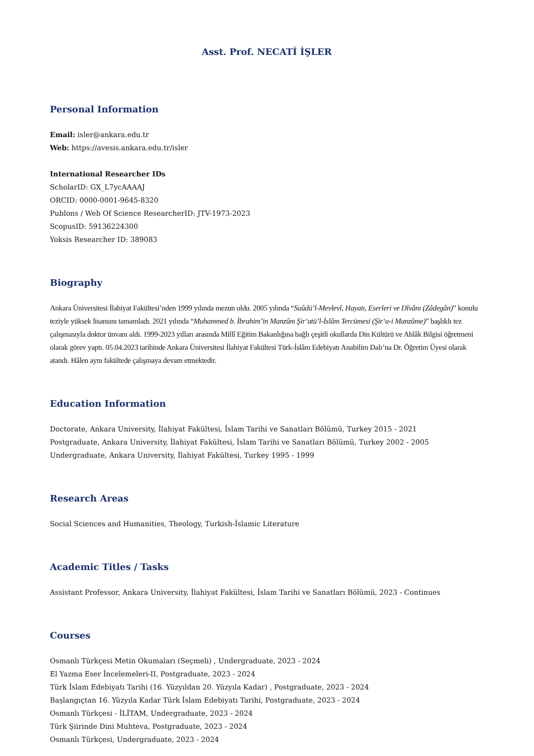Asst. Prof. NECATİ İŞLER
Personal Information
Email: isler@ankara.edu.tr
Web: https://avesis.ankara.edu.tr/isler
International Researcher IDs
ScholarID: GX_L7ycAAAAJ
ORCID: 0000-0001-9645-8320
Publons / Web Of Science ResearcherID: JTV-1973-2023
ScopusID: 59136224300
Yoksis Researcher ID: 389083
Biography
Ankara Üniversitesi İlahiyat Fakültesi’nden 1999 yılında mezun oldu. 2005 yılında “Suûdü’l-Mevlevî, Hayatı, Eserleri ve Dîvânı (Zâdegân)” konulu teziyle yüksek lisansını tamamladı. 2021 yılında “Muhammed b. İbrahim’in Manzûm Şir‘atü’l-İslâm Tercümesi (Şir‘a-i Manzûme)” başlıklı tez çalışmasıyla doktor ünvanı aldı. 1999-2023 yılları arasında Millî Eğitim Bakanlığına bağlı çeşitli okullarda Din Kültürü ve Ahlâk Bilgisi öğretmeni olarak görev yaptı. 05.04.2023 tarihinde Ankara Üniversitesi İlahiyat Fakültesi Türk-İslâm Edebiyatı Anabilim Dalı’na Dr. Öğretim Üyesi olarak atandı. Hâlen aynı fakültede çalışmaya devam etmektedir.
Education Information
Doctorate, Ankara University, İlahiyat Fakültesi, İslam Tarihi ve Sanatları Bölümü, Turkey 2015 - 2021
Postgraduate, Ankara University, İlahiyat Fakültesi, İslam Tarihi ve Sanatları Bölümü, Turkey 2002 - 2005
Undergraduate, Ankara University, İlahiyat Fakültesi, Turkey 1995 - 1999
Research Areas
Social Sciences and Humanities, Theology, Turkish-İslamic Literature
Academic Titles / Tasks
Assistant Professor, Ankara University, İlahiyat Fakültesi, İslam Tarihi ve Sanatları Bölümü, 2023 - Continues
Courses
Osmanlı Türkçesi Metin Okumaları (Seçmeli) , Undergraduate, 2023 - 2024
El Yazma Eser İncelemeleri-II, Postgraduate, 2023 - 2024
Türk İslam Edebiyatı Tarihi (16. Yüzyıldan 20. Yüzyıla Kadar) , Postgraduate, 2023 - 2024
Başlangıçtan 16. Yüzyıla Kadar Türk İslam Edebiyatı Tarihi, Postgraduate, 2023 - 2024
Osmanlı Türkçesi - İLİTAM, Undergraduate, 2023 - 2024
Türk Şiirinde Dini Muhteva, Postgraduate, 2023 - 2024
Osmanlı Türkçesi, Undergraduate, 2023 - 2024